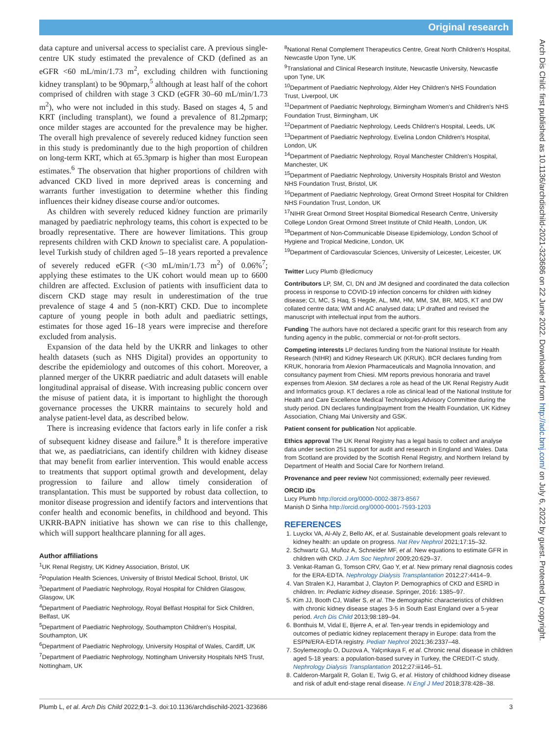Original research
Arch Dis Child: first published as 10.1136/archdischild-2021-323686 on 22 June 2022. Downloaded from http://adc.bmj.com/ on July 6, 2022 by guest. Protected by copyright.
data capture and universal access to specialist care. A previous single-centre UK study estimated the prevalence of CKD (defined as an eGFR <60 mL/min/1.73 m<sup>2</sup>, excluding children with functioning kidney transplant) to be 90pmarp,<sup>5</sup> although at least half of the cohort comprised of children with stage 3 CKD (eGFR 30–60 mL/min/1.73 m<sup>2</sup>), who were not included in this study. Based on stages 4, 5 and KRT (including transplant), we found a prevalence of 81.2pmarp; once milder stages are accounted for the prevalence may be higher. The overall high prevalence of severely reduced kidney function seen in this study is predominantly due to the high proportion of children on long-term KRT, which at 65.3pmarp is higher than most European estimates.<sup>6</sup> The observation that higher proportions of children with advanced CKD lived in more deprived areas is concerning and warrants further investigation to determine whether this finding influences their kidney disease course and/or outcomes.
As children with severely reduced kidney function are primarily managed by paediatric nephrology teams, this cohort is expected to be broadly representative. There are however limitations. This group represents children with CKD known to specialist care. A population-level Turkish study of children aged 5–18 years reported a prevalence of severely reduced eGFR (<30 mL/min/1.73 m<sup>2</sup>) of 0.06%<sup>7</sup>; applying these estimates to the UK cohort would mean up to 6600 children are affected. Exclusion of patients with insufficient data to discern CKD stage may result in underestimation of the true prevalence of stage 4 and 5 (non-KRT) CKD. Due to incomplete capture of young people in both adult and paediatric settings, estimates for those aged 16–18 years were imprecise and therefore excluded from analysis.
Expansion of the data held by the UKRR and linkages to other health datasets (such as NHS Digital) provides an opportunity to describe the epidemiology and outcomes of this cohort. Moreover, a planned merger of the UKRR paediatric and adult datasets will enable longitudinal appraisal of disease. With increasing public concern over the misuse of patient data, it is important to highlight the thorough governance processes the UKRR maintains to securely hold and analyse patient-level data, as described below.
There is increasing evidence that factors early in life confer a risk of subsequent kidney disease and failure.<sup>8</sup> It is therefore imperative that we, as paediatricians, can identify children with kidney disease that may benefit from earlier intervention. This would enable access to treatments that support optimal growth and development, delay progression to failure and allow timely consideration of transplantation. This must be supported by robust data collection, to monitor disease progression and identify factors and interventions that confer health and economic benefits, in childhood and beyond. This UKRR-BAPN initiative has shown we can rise to this challenge, which will support healthcare planning for all ages.
Author affiliations
<sup>1</sup> UK Renal Registry, UK Kidney Association, Bristol, UK
<sup>2</sup> Population Health Sciences, University of Bristol Medical School, Bristol, UK
<sup>3</sup> Department of Paediatric Nephrology, Royal Hospital for Children Glasgow, Glasgow, UK
<sup>4</sup> Department of Paediatric Nephrology, Royal Belfast Hospital for Sick Children, Belfast, UK
<sup>5</sup> Department of Paediatric Nephrology, Southampton Children's Hospital, Southampton, UK
<sup>6</sup> Department of Paediatric Nephrology, University Hospital of Wales, Cardiff, UK
<sup>7</sup> Department of Paediatric Nephrology, Nottingham University Hospitals NHS Trust, Nottingham, UK
<sup>8</sup> National Renal Complement Therapeutics Centre, Great North Children's Hospital, Newcastle Upon Tyne, UK
<sup>9</sup> Translational and Clinical Research Institute, Newcastle University, Newcastle upon Tyne, UK
<sup>10</sup> Department of Paediatric Nephrology, Alder Hey Children's NHS Foundation Trust, Liverpool, UK
<sup>11</sup> Department of Paediatric Nephrology, Birmingham Women's and Children's NHS Foundation Trust, Birmingham, UK
<sup>12</sup> Department of Paediatric Nephrology, Leeds Children's Hospital, Leeds, UK
<sup>13</sup> Department of Paediatric Nephrology, Evelina London Children's Hospital, London, UK
<sup>14</sup> Department of Paediatric Nephrology, Royal Manchester Children's Hospital, Manchester, UK
<sup>15</sup> Department of Paediatric Nephrology, University Hospitals Bristol and Weston NHS Foundation Trust, Bristol, UK
<sup>16</sup> Department of Paediatric Nephrology, Great Ormond Street Hospital for Children NHS Foundation Trust, London, UK
<sup>17</sup>NIHR Great Ormond Street Hospital Biomedical Research Centre, University College London Great Ormond Street Institute of Child Health, London, UK
<sup>18</sup> Department of Non-Communicable Disease Epidemiology, London School of Hygiene and Tropical Medicine, London, UK
<sup>19</sup> Department of Cardiovascular Sciences, University of Leicester, Leicester, UK
Twitter Lucy Plumb @ledicmucy
Contributors LP, SM, CI, DN and JM designed and coordinated the data collection process in response to COVID-19 infection concerns for children with kidney disease; CI, MC, S Haq, S Hegde, AL, MM, HM, MM, SM, BR, MDS, KT and DW collated centre data; WM and AC analysed data; LP drafted and revised the manuscript with intellectual input from the authors.
Funding The authors have not declared a specific grant for this research from any funding agency in the public, commercial or not-for-profit sectors.
Competing interests LP declares funding from the National Institute for Health Research (NIHR) and Kidney Research UK (KRUK). BCR declares funding from KRUK, honoraria from Alexion Pharmaceuticals and Magnolia Innovation, and consultancy payment from Chiesi. MM reports previous honoraria and travel expenses from Alexion. SM declares a role as head of the UK Renal Registry Audit and Informatics group. KT declares a role as clinical lead of the National Institute for Health and Care Excellence Medical Technologies Advisory Committee during the study period. DN declares funding/payment from the Health Foundation, UK Kidney Association, Chiang Mai University and GSK.
Patient consent for publication Not applicable.
Ethics approval The UK Renal Registry has a legal basis to collect and analyse data under section 251 support for audit and research in England and Wales. Data from Scotland are provided by the Scottish Renal Registry, and Northern Ireland by Department of Health and Social Care for Northern Ireland.
Provenance and peer review Not commissioned; externally peer reviewed.
ORCID iDs
Lucy Plumb http://orcid.org/0000-0002-3873-8567
Manish D Sinha http://orcid.org/0000-0001-7593-1203
REFERENCES
1. Luyckx VA, Al-Aly Z, Bello AK, et al. Sustainable development goals relevant to kidney health: an update on progress. Nat Rev Nephrol 2021;17:15–32.
2. Schwartz GJ, Muñoz A, Schneider MF, et al. New equations to estimate GFR in children with CKD. J Am Soc Nephrol 2009;20:629–37.
3. Venkat-Raman G, Tomson CRV, Gao Y, et al. New primary renal diagnosis codes for the ERA-EDTA. Nephrology Dialysis Transplantation 2012;27:4414–9.
4. Van Stralen KJ, Harambat J, Clayton P. Demographics of CKD and ESRD in children. In: Pediatric kidney disease. Springer, 2016: 1385–97.
5. Kim JJ, Booth CJ, Waller S, et al. The demographic characteristics of children with chronic kidney disease stages 3-5 in South East England over a 5-year period. Arch Dis Child 2013;98:189–94.
6. Bonthuis M, Vidal E, Bjerre A, et al. Ten-year trends in epidemiology and outcomes of pediatric kidney replacement therapy in Europe: data from the ESPN/ERA-EDTA registry. Pediatr Nephrol 2021;36:2337–48.
7. Soylemezoglu O, Duzova A, Yalçınkaya F, et al. Chronic renal disease in children aged 5-18 years: a population-based survey in Turkey, the CREDIT-C study. Nephrology Dialysis Transplantation 2012;27:iii146–51.
8. Calderon-Margalit R, Golan E, Twig G, et al. History of childhood kidney disease and risk of adult end-stage renal disease. N Engl J Med 2018;378:428–38.
Plumb L, et al. Arch Dis Child 2022;0:1–3. doi:10.1136/archdischild-2021-323686 3